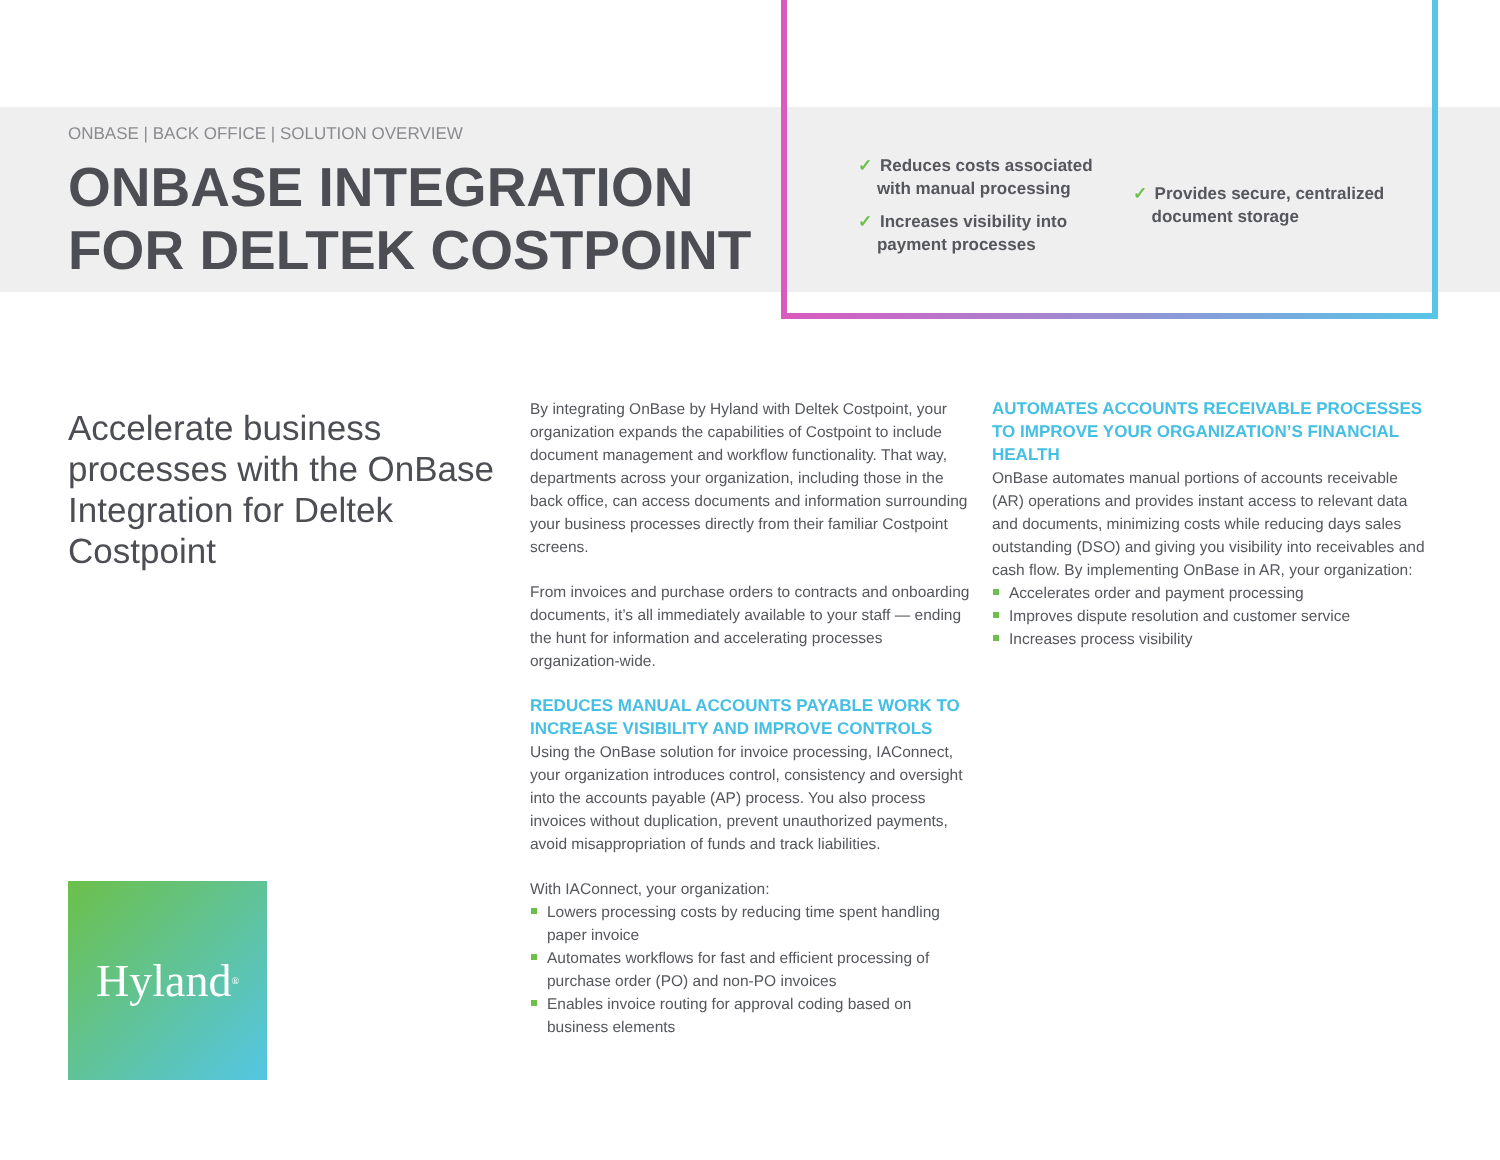ONBASE | BACK OFFICE | SOLUTION OVERVIEW
ONBASE INTEGRATION FOR DELTEK COSTPOINT
✓ Reduces costs associated
with manual processing
✓ Increases visibility into
payment processes
✓ Provides secure, centralized
document storage
Accelerate business processes with the OnBase Integration for Deltek Costpoint
Hyland<sup>®</sup>
By integrating OnBase by Hyland with Deltek Costpoint, your organization expands the capabilities of Costpoint to include document management and workflow functionality. That way, departments across your organization, including those in the back office, can access documents and information surrounding your business processes directly from their familiar Costpoint screens.
From invoices and purchase orders to contracts and onboarding documents, it’s all immediately available to your staff — ending the hunt for information and accelerating processes organization-wide.
REDUCES MANUAL ACCOUNTS PAYABLE WORK TO INCREASE VISIBILITY AND IMPROVE CONTROLS
Using the OnBase solution for invoice processing, IAConnect, your organization introduces control, consistency and oversight into the accounts payable (AP) process. You also process invoices without duplication, prevent unauthorized payments, avoid misappropriation of funds and track liabilities.
With IAConnect, your organization:
Lowers processing costs by reducing time spent handling paper invoice
Automates workflows for fast and efficient processing of purchase order (PO) and non-PO invoices
Enables invoice routing for approval coding based on business elements
AUTOMATES ACCOUNTS RECEIVABLE PROCESSES TO IMPROVE YOUR ORGANIZATION’S FINANCIAL HEALTH
OnBase automates manual portions of accounts receivable (AR) operations and provides instant access to relevant data and documents, minimizing costs while reducing days sales outstanding (DSO) and giving you visibility into receivables and cash flow. By implementing OnBase in AR, your organization:
Accelerates order and payment processing
Improves dispute resolution and customer service
Increases process visibility